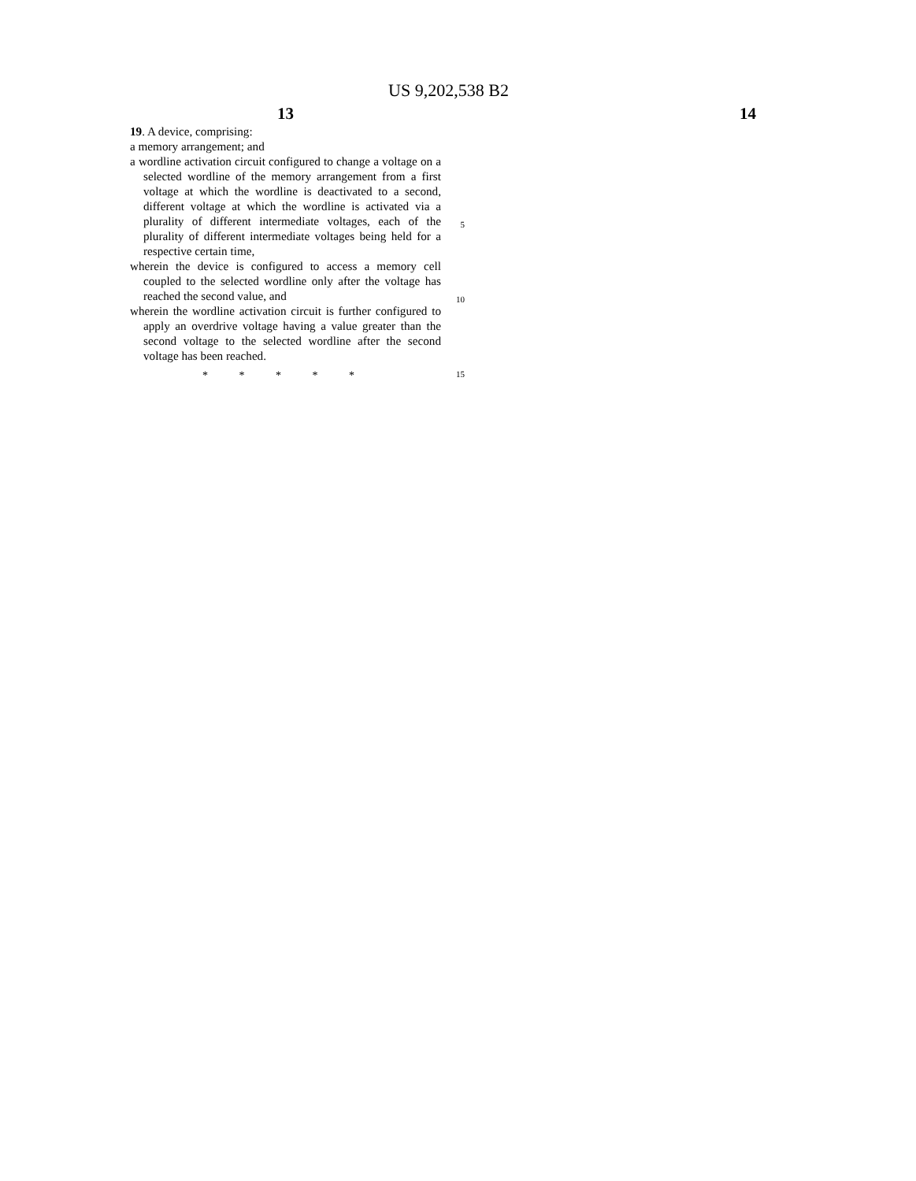US 9,202,538 B2
13
19. A device, comprising:
a memory arrangement; and
a wordline activation circuit configured to change a voltage on a selected wordline of the memory arrangement from a first voltage at which the wordline is deactivated to a second, different voltage at which the wordline is activated via a plurality of different intermediate voltages, each of the plurality of different intermediate voltages being held for a respective certain time,
wherein the device is configured to access a memory cell coupled to the selected wordline only after the voltage has reached the second value, and
wherein the wordline activation circuit is further configured to apply an overdrive voltage having a value greater than the second voltage to the selected wordline after the second voltage has been reached.
* * * * *
5
10
15
14